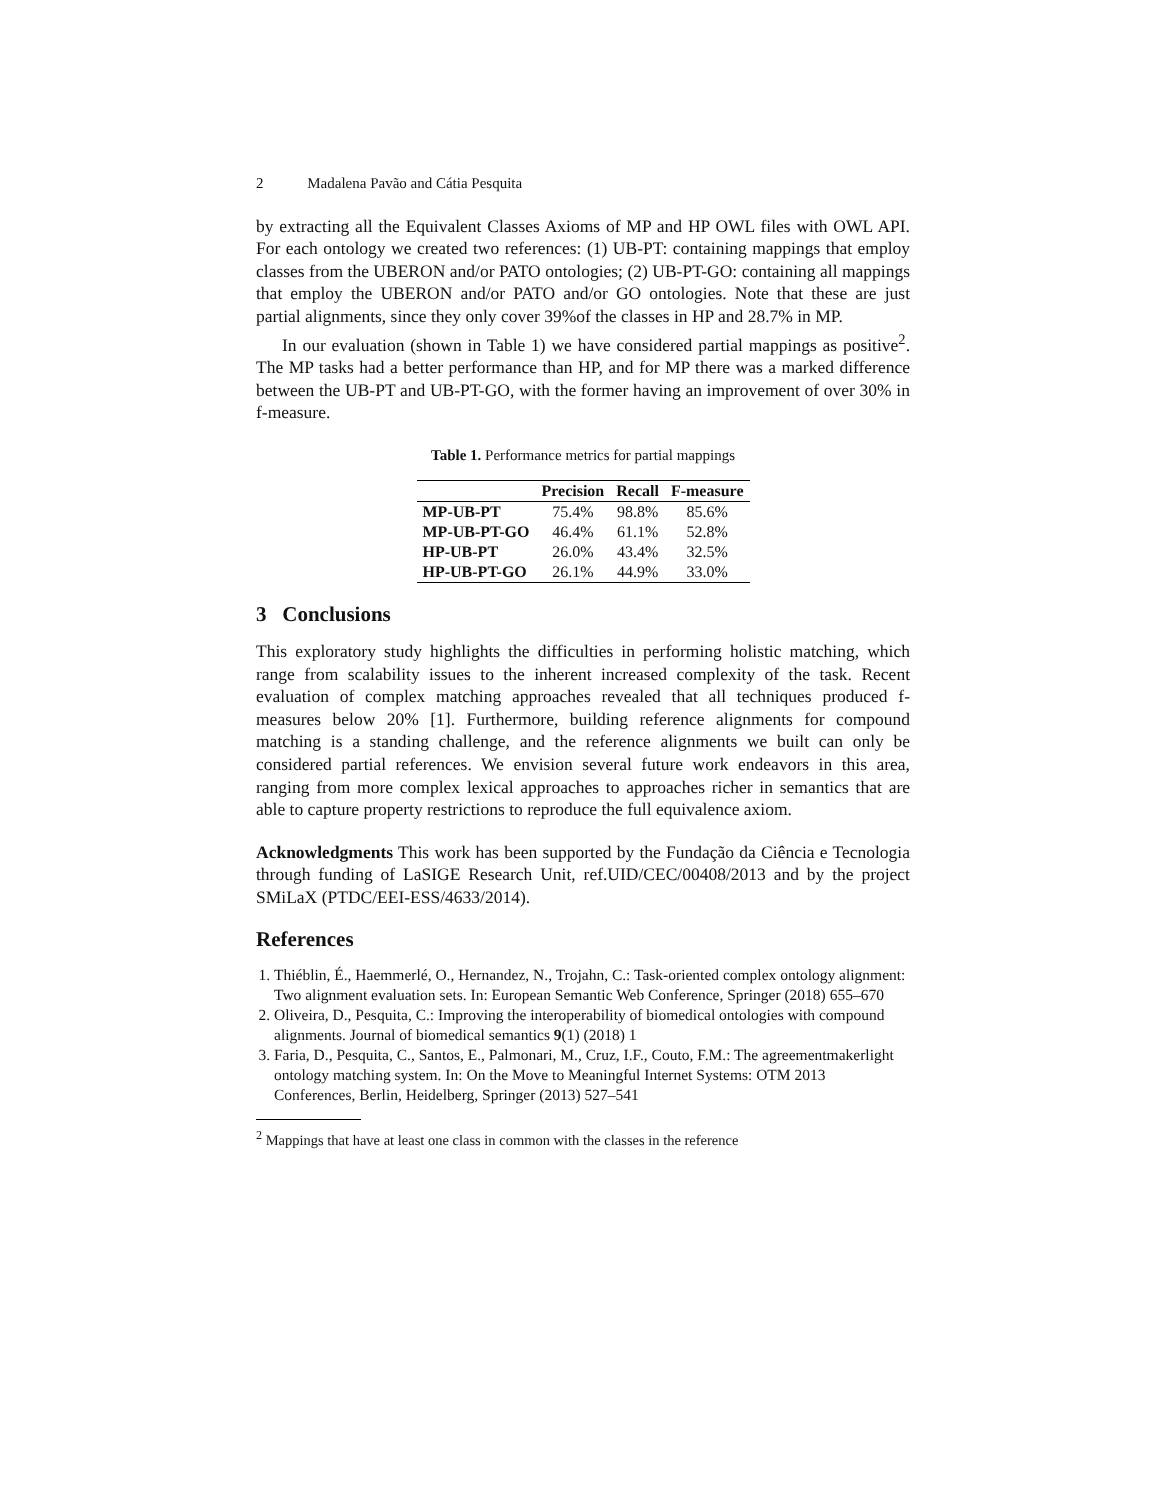2 Madalena Pavão and Cátia Pesquita
by extracting all the Equivalent Classes Axioms of MP and HP OWL files with OWL API. For each ontology we created two references: (1) UB-PT: containing mappings that employ classes from the UBERON and/or PATO ontologies; (2) UB-PT-GO: containing all mappings that employ the UBERON and/or PATO and/or GO ontologies. Note that these are just partial alignments, since they only cover 39%of the classes in HP and 28.7% in MP.
In our evaluation (shown in Table 1) we have considered partial mappings as positive<sup>2</sup>. The MP tasks had a better performance than HP, and for MP there was a marked difference between the UB-PT and UB-PT-GO, with the former having an improvement of over 30% in f-measure.
Table 1. Performance metrics for partial mappings
| | Precision | Recall | F-measure |
| --- | --- | --- | --- |
| MP-UB-PT | 75.4% | 98.8% | 85.6% |
| MP-UB-PT-GO | 46.4% | 61.1% | 52.8% |
| HP-UB-PT | 26.0% | 43.4% | 32.5% |
| HP-UB-PT-GO | 26.1% | 44.9% | 33.0% |
3 Conclusions
This exploratory study highlights the difficulties in performing holistic matching, which range from scalability issues to the inherent increased complexity of the task. Recent evaluation of complex matching approaches revealed that all techniques produced f-measures below 20% [1]. Furthermore, building reference alignments for compound matching is a standing challenge, and the reference alignments we built can only be considered partial references. We envision several future work endeavors in this area, ranging from more complex lexical approaches to approaches richer in semantics that are able to capture property restrictions to reproduce the full equivalence axiom.
Acknowledgments This work has been supported by the Fundação da Ciência e Tecnologia through funding of LaSIGE Research Unit, ref.UID/CEC/00408/2013 and by the project SMiLaX (PTDC/EEI-ESS/4633/2014).
References
1. Thiéblin, É., Haemmerlé, O., Hernandez, N., Trojahn, C.: Task-oriented complex ontology alignment: Two alignment evaluation sets. In: European Semantic Web Conference, Springer (2018) 655–670
2. Oliveira, D., Pesquita, C.: Improving the interoperability of biomedical ontologies with compound alignments. Journal of biomedical semantics 9(1) (2018) 1
3. Faria, D., Pesquita, C., Santos, E., Palmonari, M., Cruz, I.F., Couto, F.M.: The agreementmakerlight ontology matching system. In: On the Move to Meaningful Internet Systems: OTM 2013 Conferences, Berlin, Heidelberg, Springer (2013) 527–541
<sup>2</sup> Mappings that have at least one class in common with the classes in the reference